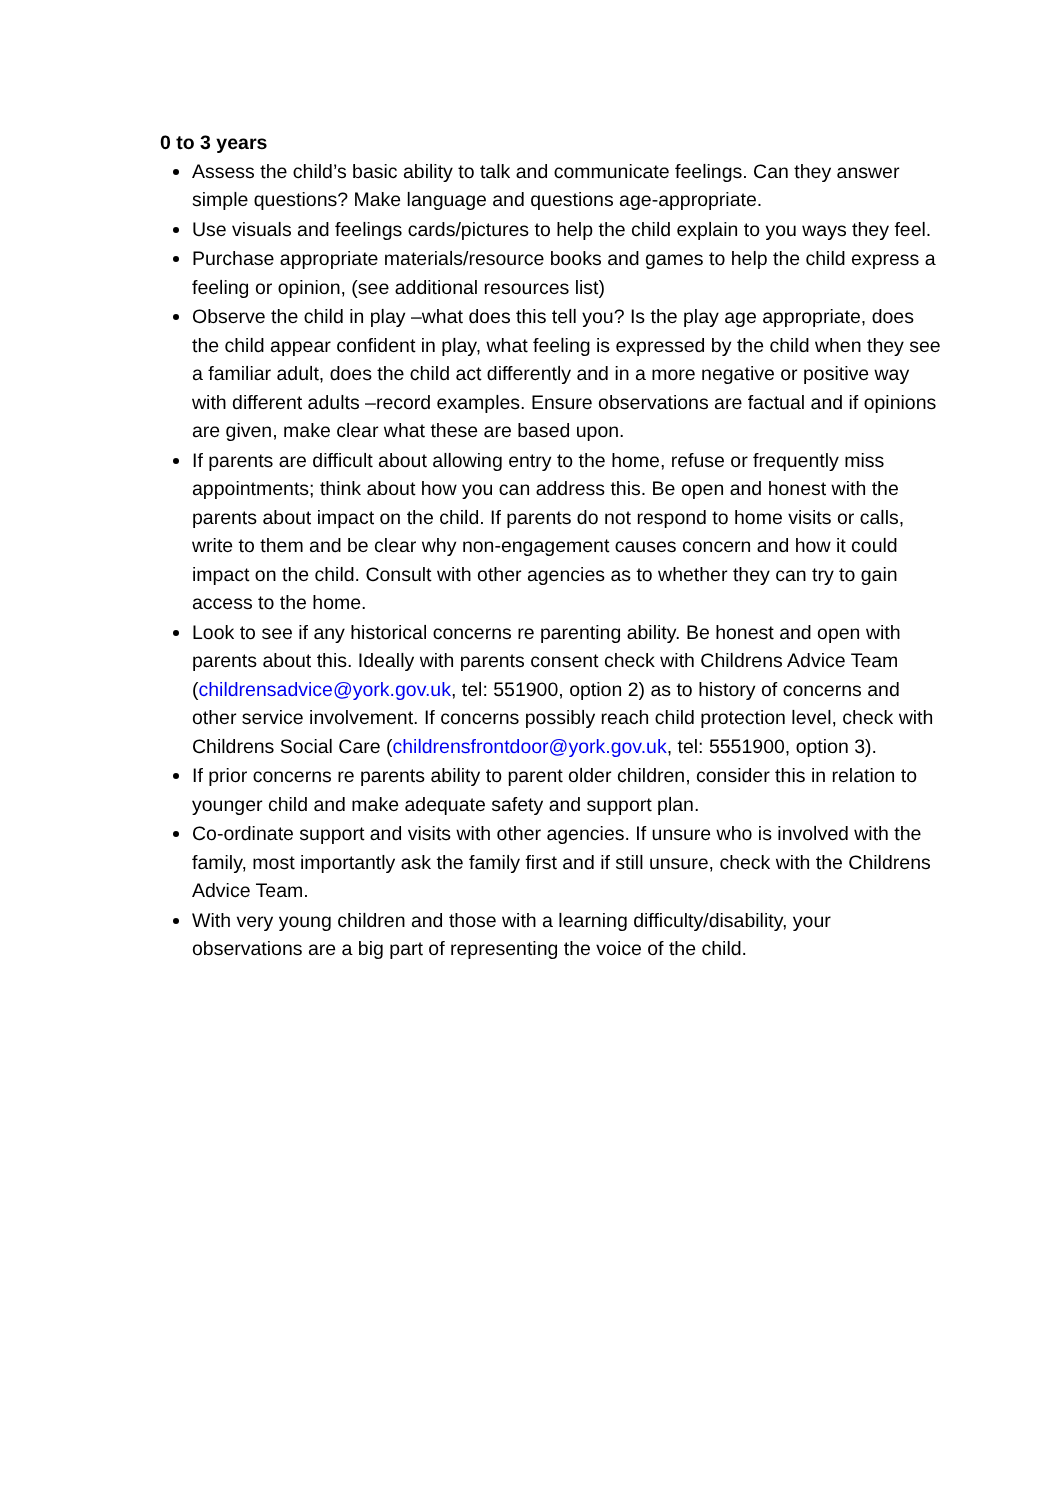0 to 3 years
Assess the child’s basic ability to talk and communicate feelings. Can they answer simple questions? Make language and questions age-appropriate.
Use visuals and feelings cards/pictures to help the child explain to you ways they feel.
Purchase appropriate materials/resource books and games to help the child express a feeling or opinion, (see additional resources list)
Observe the child in play –what does this tell you? Is the play age appropriate, does the child appear confident in play, what feeling is expressed by the child when they see a familiar adult, does the child act differently and in a more negative or positive way with different adults –record examples. Ensure observations are factual and if opinions are given, make clear what these are based upon.
If parents are difficult about allowing entry to the home, refuse or frequently miss appointments; think about how you can address this. Be open and honest with the parents about impact on the child. If parents do not respond to home visits or calls, write to them and be clear why non-engagement causes concern and how it could impact on the child. Consult with other agencies as to whether they can try to gain access to the home.
Look to see if any historical concerns re parenting ability. Be honest and open with parents about this. Ideally with parents consent check with Childrens Advice Team (childrensadvice@york.gov.uk, tel: 551900, option 2) as to history of concerns and other service involvement. If concerns possibly reach child protection level, check with Childrens Social Care (childrensfrontdoor@york.gov.uk, tel: 5551900, option 3).
If prior concerns re parents ability to parent older children, consider this in relation to younger child and make adequate safety and support plan.
Co-ordinate support and visits with other agencies. If unsure who is involved with the family, most importantly ask the family first and if still unsure, check with the Childrens Advice Team.
With very young children and those with a learning difficulty/disability, your observations are a big part of representing the voice of the child.